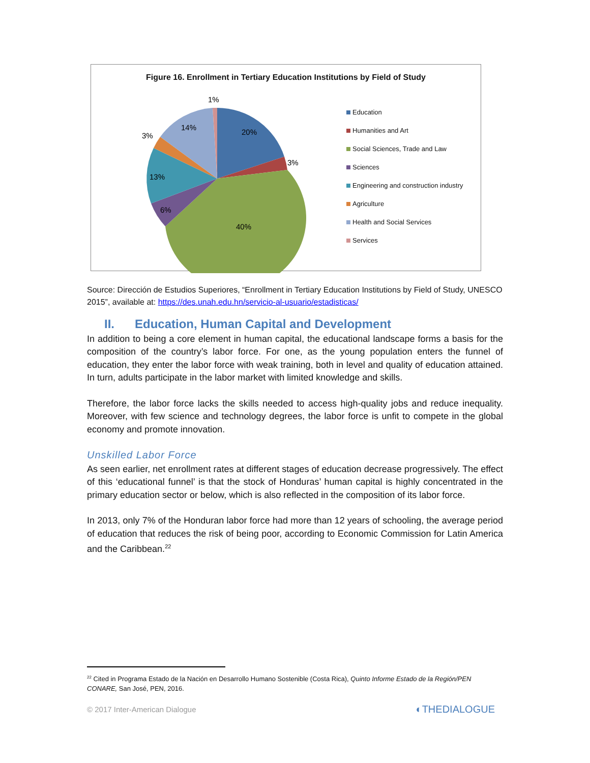Figure 16. Enrollment in Tertiary Education Institutions by Field of Study
20%
3%
40%
6%
13%
3%
14%
1%
Education
Humanities and Art
Social Sciences, Trade and Law
Sciences
Engineering and construction industry
Agriculture
Health and Social Services
Services
Source: Dirección de Estudios Superiores, “Enrollment in Tertiary Education Institutions by Field of Study, UNESCO 2015”, available at: https://des.unah.edu.hn/servicio-al-usuario/estadisticas/
II. Education, Human Capital and Development
In addition to being a core element in human capital, the educational landscape forms a basis for the composition of the country’s labor force. For one, as the young population enters the funnel of education, they enter the labor force with weak training, both in level and quality of education attained. In turn, adults participate in the labor market with limited knowledge and skills.
Therefore, the labor force lacks the skills needed to access high-quality jobs and reduce inequality. Moreover, with few science and technology degrees, the labor force is unfit to compete in the global economy and promote innovation.
Unskilled Labor Force
As seen earlier, net enrollment rates at different stages of education decrease progressively. The effect of this ‘educational funnel’ is that the stock of Honduras’ human capital is highly concentrated in the primary education sector or below, which is also reflected in the composition of its labor force.
In 2013, only 7% of the Honduran labor force had more than 12 years of schooling, the average period of education that reduces the risk of being poor, according to Economic Commission for Latin America and the Caribbean.<sup>22</sup>
<sup>22</sup> Cited in Programa Estado de la Nación en Desarrollo Humano Sostenible (Costa Rica), Quinto Informe Estado de la Región/PEN CONARE, San José, PEN, 2016.
© 2017 Inter-American Dialogue ◐THEDIALOGUE